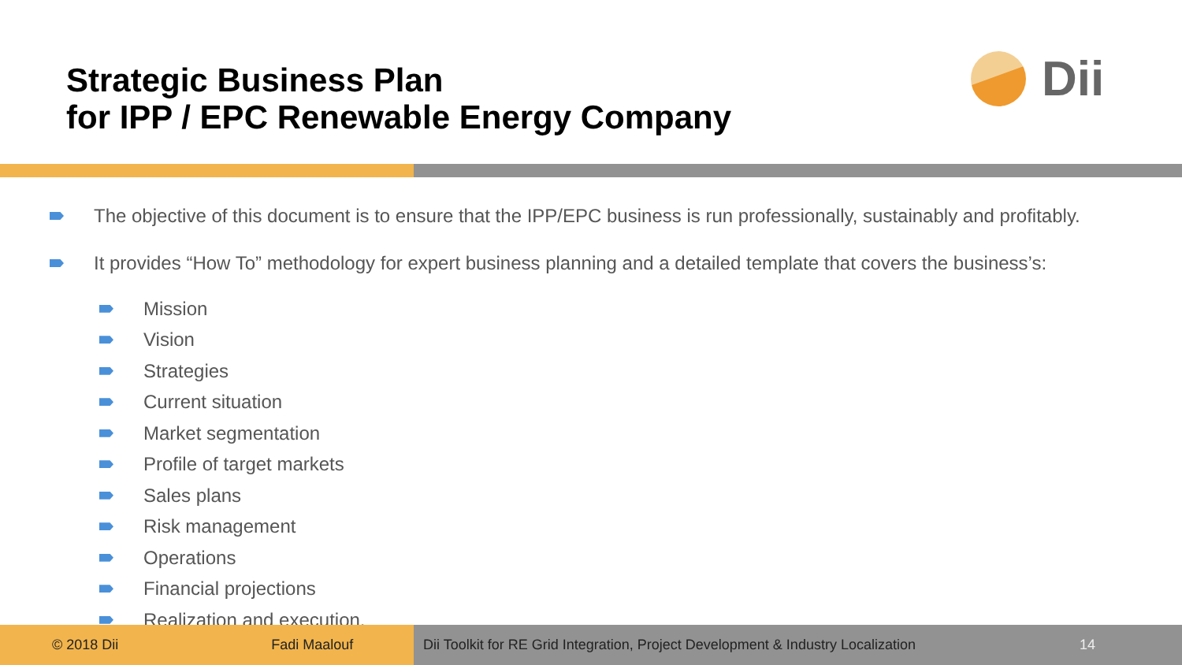Strategic Business Plan
for IPP / EPC Renewable Energy Company
Dii
The objective of this document is to ensure that the IPP/EPC business is run professionally, sustainably and profitably.
It provides “How To” methodology for expert business planning and a detailed template that covers the business’s:
Mission
Vision
Strategies
Current situation
Market segmentation
Profile of target markets
Sales plans
Risk management
Operations
Financial projections
Realization and execution.
© 2018 Dii Fadi Maalouf Dii Toolkit for RE Grid Integration, Project Development & Industry Localization 14